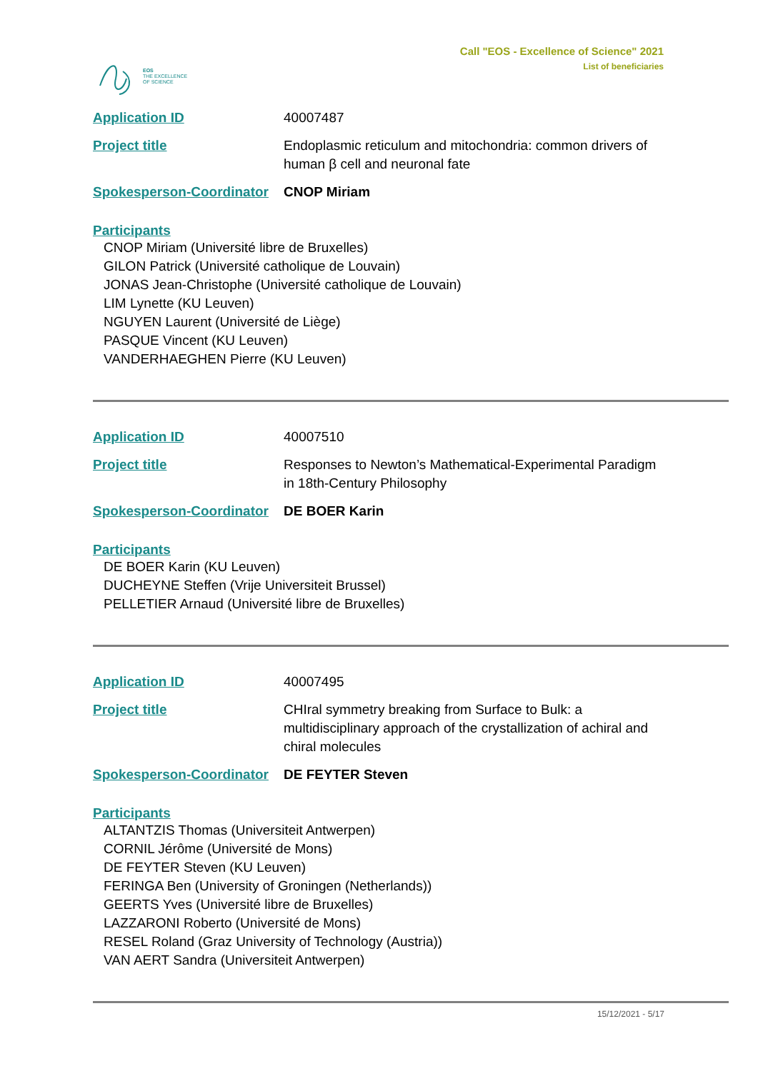EOS
THE EXCELLENCE
OF SCIENCE
Call "EOS - Excellence of Science" 2021
List of beneficiaries
Application ID 40007487
Project title Endoplasmic reticulum and mitochondria: common drivers of human β cell and neuronal fate
Spokesperson-Coordinator CNOP Miriam
Participants
CNOP Miriam (Université libre de Bruxelles)
GILON Patrick (Université catholique de Louvain)
JONAS Jean-Christophe (Université catholique de Louvain)
LIM Lynette (KU Leuven)
NGUYEN Laurent (Université de Liège)
PASQUE Vincent (KU Leuven)
VANDERHAEGHEN Pierre (KU Leuven)
Application ID 40007510
Project title Responses to Newton’s Mathematical-Experimental Paradigm in 18th-Century Philosophy
Spokesperson-Coordinator DE BOER Karin
Participants
DE BOER Karin (KU Leuven)
DUCHEYNE Steffen (Vrije Universiteit Brussel)
PELLETIER Arnaud (Université libre de Bruxelles)
Application ID 40007495
Project title CHIral symmetry breaking from Surface to Bulk: a multidisciplinary approach of the crystallization of achiral and chiral molecules
Spokesperson-Coordinator DE FEYTER Steven
Participants
ALTANTZIS Thomas (Universiteit Antwerpen)
CORNIL Jérôme (Université de Mons)
DE FEYTER Steven (KU Leuven)
FERINGA Ben (University of Groningen (Netherlands))
GEERTS Yves (Université libre de Bruxelles)
LAZZARONI Roberto (Université de Mons)
RESEL Roland (Graz University of Technology (Austria))
VAN AERT Sandra (Universiteit Antwerpen)
15/12/2021 - 5/17